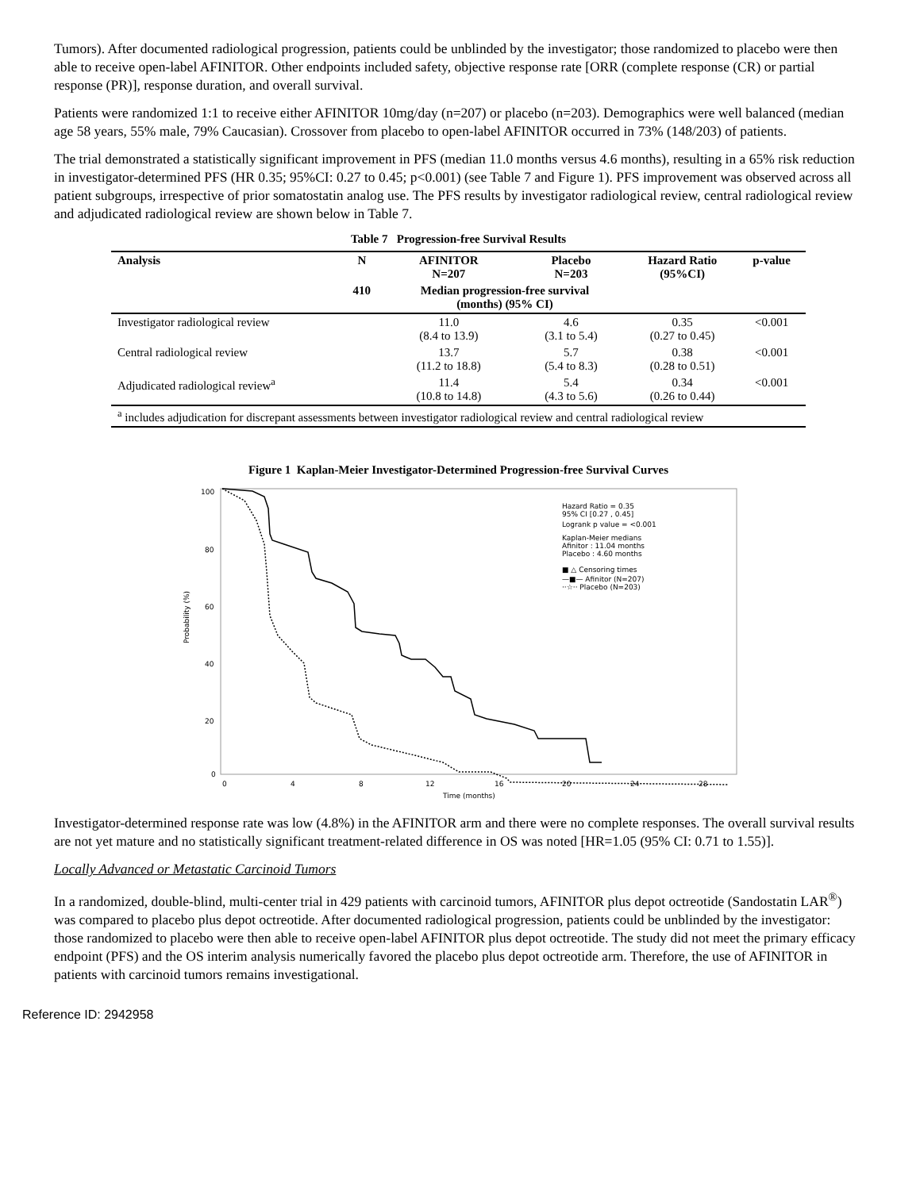Tumors). After documented radiological progression, patients could be unblinded by the investigator; those randomized to placebo were then able to receive open-label AFINITOR. Other endpoints included safety, objective response rate [ORR (complete response (CR) or partial response (PR)], response duration, and overall survival.
Patients were randomized 1:1 to receive either AFINITOR 10mg/day (n=207) or placebo (n=203). Demographics were well balanced (median age 58 years, 55% male, 79% Caucasian). Crossover from placebo to open-label AFINITOR occurred in 73% (148/203) of patients.
The trial demonstrated a statistically significant improvement in PFS (median 11.0 months versus 4.6 months), resulting in a 65% risk reduction in investigator-determined PFS (HR 0.35; 95%CI: 0.27 to 0.45; p<0.001) (see Table 7 and Figure 1). PFS improvement was observed across all patient subgroups, irrespective of prior somatostatin analog use. The PFS results by investigator radiological review, central radiological review and adjudicated radiological review are shown below in Table 7.
Table 7 Progression-free Survival Results
| Analysis | N | AFINITOR N=207 | Placebo N=203 | Hazard Ratio (95%CI) | p-value |
| --- | --- | --- | --- | --- | --- |
| | 410 | Median progression-free survival (months) (95% CI) | | | |
| Investigator radiological review | | 11.0 (8.4 to 13.9) | 4.6 (3.1 to 5.4) | 0.35 (0.27 to 0.45) | <0.001 |
| Central radiological review | | 13.7 (11.2 to 18.8) | 5.7 (5.4 to 8.3) | 0.38 (0.28 to 0.51) | <0.001 |
| Adjudicated radiological review<sup>a</sup> | | 11.4 (10.8 to 14.8) | 5.4 (4.3 to 5.6) | 0.34 (0.26 to 0.44) | <0.001 |
| <sup>a</sup> includes adjudication for discrepant assessments between investigator radiological review and central radiological review | | | | | |
Figure 1 Kaplan-Meier Investigator-Determined Progression-free Survival Curves
100
80
60
40
20
0
0
4
8
12
16
20
24
28
Time (months)
Probability (%)
Hazard Ratio = 0.35
95% CI [0.27 , 0.45]
Logrank p value = <0.001
Kaplan-Meier medians
Afinitor : 11.04 months
Placebo : 4.60 months
■ △ Censoring times
—■— Afinitor (N=207)
··☆·· Placebo (N=203)
Investigator-determined response rate was low (4.8%) in the AFINITOR arm and there were no complete responses. The overall survival results are not yet mature and no statistically significant treatment-related difference in OS was noted [HR=1.05 (95% CI: 0.71 to 1.55)].
Locally Advanced or Metastatic Carcinoid Tumors
In a randomized, double-blind, multi-center trial in 429 patients with carcinoid tumors, AFINITOR plus depot octreotide (Sandostatin LAR<sup>®</sup>) was compared to placebo plus depot octreotide. After documented radiological progression, patients could be unblinded by the investigator: those randomized to placebo were then able to receive open-label AFINITOR plus depot octreotide. The study did not meet the primary efficacy endpoint (PFS) and the OS interim analysis numerically favored the placebo plus depot octreotide arm. Therefore, the use of AFINITOR in patients with carcinoid tumors remains investigational.
Reference ID: 2942958